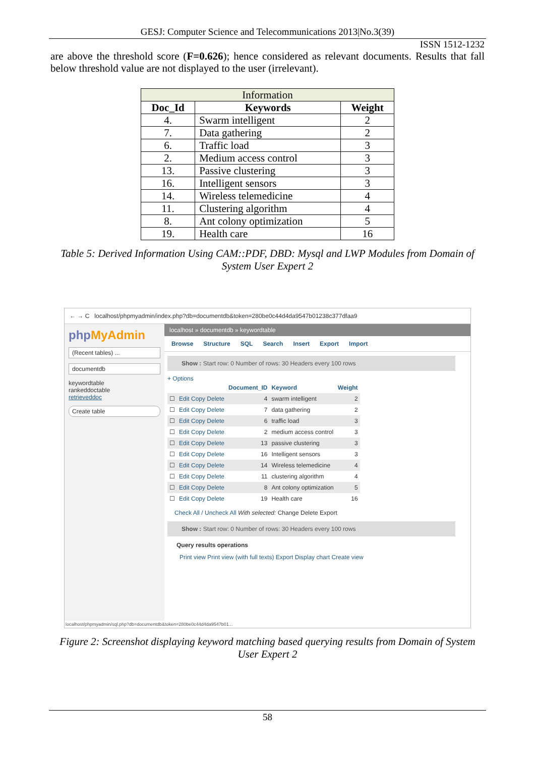GESJ: Computer Science and Telecommunications 2013|No.3(39)
ISSN 1512-1232
are above the threshold score (F=0.626); hence considered as relevant documents. Results that fall below threshold value are not displayed to the user (irrelevant).
| Information | | |
| Doc_Id | Keywords | Weight |
| 4. | Swarm intelligent | 2 |
| 7. | Data gathering | 2 |
| 6. | Traffic load | 3 |
| 2. | Medium access control | 3 |
| 13. | Passive clustering | 3 |
| 16. | Intelligent sensors | 3 |
| 14. | Wireless telemedicine | 4 |
| 11. | Clustering algorithm | 4 |
| 8. | Ant colony optimization | 5 |
| 19. | Health care | 16 |
Table 5: Derived Information Using CAM::PDF, DBD: Mysql and LWP Modules from Domain of System User Expert 2
← → C localhost/phpmyadmin/index.php?db=documentdb&token=280be0c44d4da9547b01238c377dfaa9
php MyAdmin
(Recent tables) ...
documentdb
keywordtable
rankeddoctable
retrieveddoc
Create table
localhost » documentdb » keywordtable
Browse Structure SQL Search Insert Export Import
Show : Start row: 0 Number of rows: 30 Headers every 100 rows
+ Options
| | | Document_ID | Keyword | Weight |
| --- | --- | --- | --- | --- |
| ☐ | Edit Copy Delete | 4 | swarm intelligent | 2 |
| ☐ | Edit Copy Delete | 7 | data gathering | 2 |
| ☐ | Edit Copy Delete | 6 | traffic load | 3 |
| ☐ | Edit Copy Delete | 2 | medium access control | 3 |
| ☐ | Edit Copy Delete | 13 | passive clustering | 3 |
| ☐ | Edit Copy Delete | 16 | Intelligent sensors | 3 |
| ☐ | Edit Copy Delete | 14 | Wireless telemedicine | 4 |
| ☐ | Edit Copy Delete | 11 | clustering algorithm | 4 |
| ☐ | Edit Copy Delete | 8 | Ant colony optimization | 5 |
| ☐ | Edit Copy Delete | 19 | Health care | 16 |
Check All / Uncheck All With selected: Change Delete Export
Show : Start row: 0 Number of rows: 30 Headers every 100 rows
Query results operations
Print view Print view (with full texts) Export Display chart Create view
localhost/phpmyadmin/sql.php?db=documentdb&token=280be0c44d4da9547b01...
Figure 2: Screenshot displaying keyword matching based querying results from Domain of System User Expert 2
58